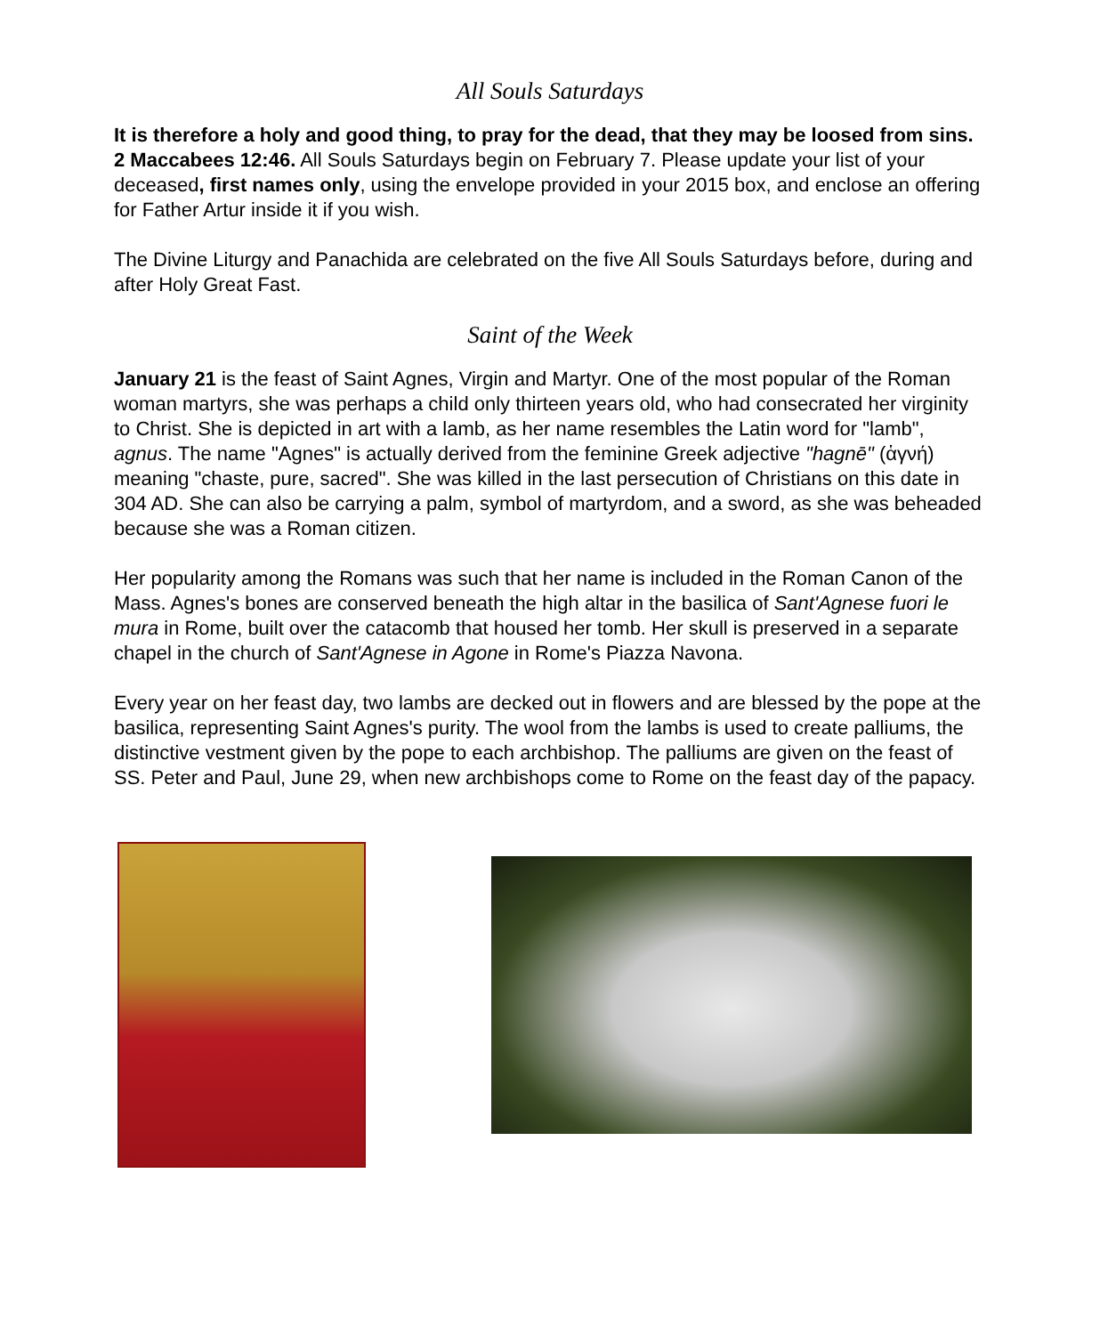All Souls Saturdays
It is therefore a holy and good thing, to pray for the dead, that they may be loosed from sins. 2 Maccabees 12:46. All Souls Saturdays begin on February 7. Please update your list of your deceased, first names only, using the envelope provided in your 2015 box, and enclose an offering for Father Artur inside it if you wish.
The Divine Liturgy and Panachida are celebrated on the five All Souls Saturdays before, during and after Holy Great Fast.
Saint of the Week
January 21 is the feast of Saint Agnes, Virgin and Martyr. One of the most popular of the Roman woman martyrs, she was perhaps a child only thirteen years old, who had consecrated her virginity to Christ. She is depicted in art with a lamb, as her name resembles the Latin word for "lamb", agnus. The name "Agnes" is actually derived from the feminine Greek adjective "hagnē" (ἁγνή) meaning "chaste, pure, sacred". She was killed in the last persecution of Christians on this date in 304 AD. She can also be carrying a palm, symbol of martyrdom, and a sword, as she was beheaded because she was a Roman citizen.
Her popularity among the Romans was such that her name is included in the Roman Canon of the Mass. Agnes's bones are conserved beneath the high altar in the basilica of Sant'Agnese fuori le mura in Rome, built over the catacomb that housed her tomb. Her skull is preserved in a separate chapel in the church of Sant'Agnese in Agone in Rome's Piazza Navona.
Every year on her feast day, two lambs are decked out in flowers and are blessed by the pope at the basilica, representing Saint Agnes's purity. The wool from the lambs is used to create palliums, the distinctive vestment given by the pope to each archbishop. The palliums are given on the feast of SS. Peter and Paul, June 29, when new archbishops come to Rome on the feast day of the papacy.